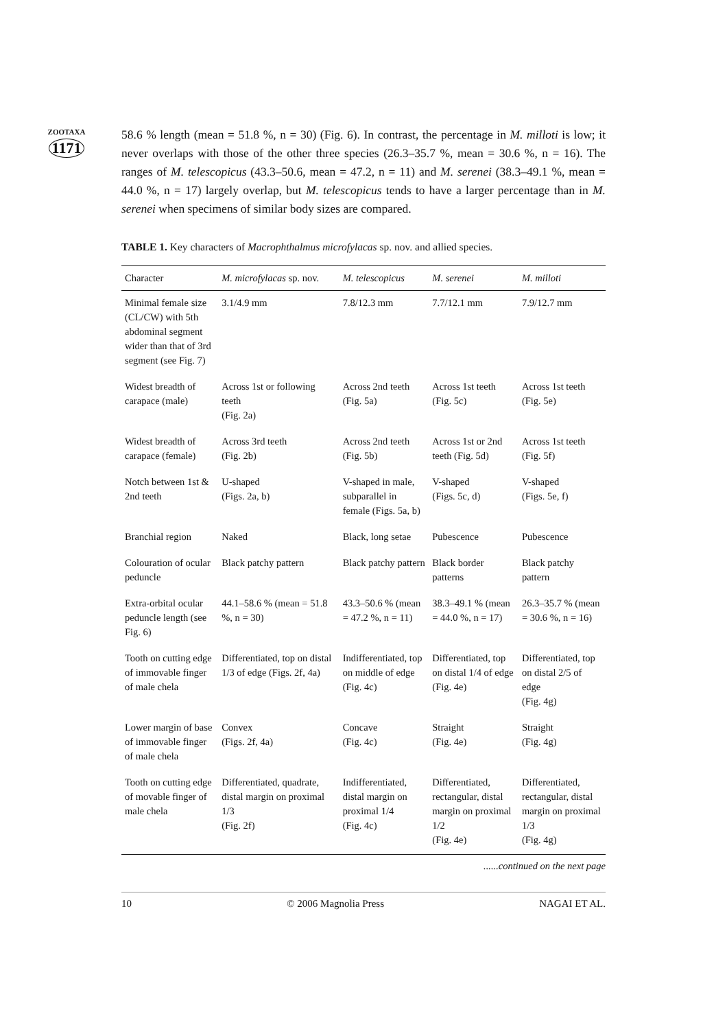ZOOTAXA
1171
58.6 % length (mean = 51.8 %, n = 30) (Fig. 6). In contrast, the percentage in M. milloti is low; it never overlaps with those of the other three species (26.3–35.7 %, mean = 30.6 %, n = 16). The ranges of M. telescopicus (43.3–50.6, mean = 47.2, n = 11) and M. serenei (38.3–49.1 %, mean = 44.0 %, n = 17) largely overlap, but M. telescopicus tends to have a larger percentage than in M. serenei when specimens of similar body sizes are compared.
TABLE 1. Key characters of Macrophthalmus microfylacas sp. nov. and allied species.
| Character | M. microfylacas sp. nov. | M. telescopicus | M. serenei | M. milloti |
| --- | --- | --- | --- | --- |
| Minimal female size (CL/CW) with 5th abdominal segment wider than that of 3rd segment (see Fig. 7) | 3.1/4.9 mm | 7.8/12.3 mm | 7.7/12.1 mm | 7.9/12.7 mm |
| Widest breadth of carapace (male) | Across 1st or following teeth (Fig. 2a) | Across 2nd teeth (Fig. 5a) | Across 1st teeth (Fig. 5c) | Across 1st teeth (Fig. 5e) |
| Widest breadth of carapace (female) | Across 3rd teeth (Fig. 2b) | Across 2nd teeth (Fig. 5b) | Across 1st or 2nd teeth (Fig. 5d) | Across 1st teeth (Fig. 5f) |
| Notch between 1st & 2nd teeth | U-shaped (Figs. 2a, b) | V-shaped in male, subparallel in female (Figs. 5a, b) | V-shaped (Figs. 5c, d) | V-shaped (Figs. 5e, f) |
| Branchial region | Naked | Black, long setae | Pubescence | Pubescence |
| Colouration of ocular peduncle | Black patchy pattern | Black patchy pattern | Black border patterns | Black patchy pattern |
| Extra-orbital ocular peduncle length (see Fig. 6) | 44.1–58.6 % (mean = 51.8 %, n = 30) | 43.3–50.6 % (mean = 47.2 %, n = 11) | 38.3–49.1 % (mean = 44.0 %, n = 17) | 26.3–35.7 % (mean = 30.6 %, n = 16) |
| Tooth on cutting edge of immovable finger of male chela | Differentiated, top on distal 1/3 of edge (Figs. 2f, 4a) | Indifferentiated, top on middle of edge (Fig. 4c) | Differentiated, top on distal 1/4 of edge (Fig. 4e) | Differentiated, top on distal 2/5 of edge (Fig. 4g) |
| Lower margin of base of immovable finger of male chela | Convex (Figs. 2f, 4a) | Concave (Fig. 4c) | Straight (Fig. 4e) | Straight (Fig. 4g) |
| Tooth on cutting edge of movable finger of male chela | Differentiated, quadrate, distal margin on proximal 1/3 (Fig. 2f) | Indifferentiated, distal margin on proximal 1/4 (Fig. 4c) | Differentiated, rectangular, distal margin on proximal 1/2 (Fig. 4e) | Differentiated, rectangular, distal margin on proximal 1/3 (Fig. 4g) |
......continued on the next page
10 © 2006 Magnolia Press NAGAI ET AL.